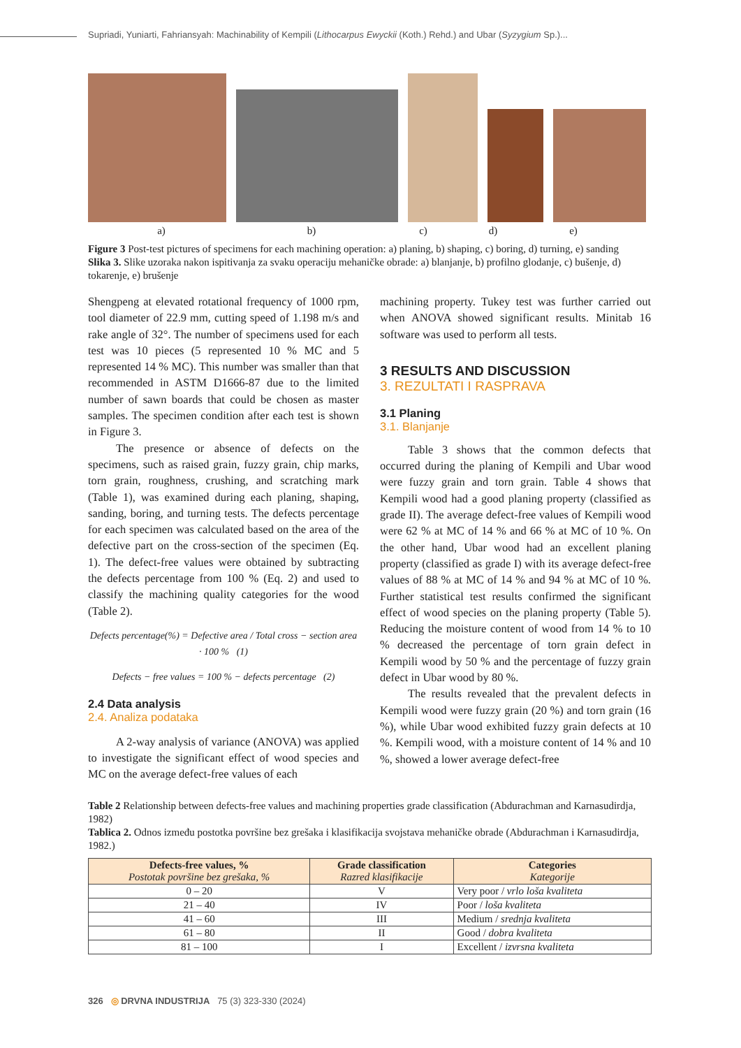Supriadi, Yuniarti, Fahriansyah: Machinability of Kempili (Lithocarpus Ewyckii (Koth.) Rehd.) and Ubar (Syzygium Sp.)...
a) b) c) d) e)
Figure 3 Post-test pictures of specimens for each machining operation: a) planing, b) shaping, c) boring, d) turning, e) sanding
Slika 3. Slike uzoraka nakon ispitivanja za svaku operaciju mehaničke obrade: a) blanjanje, b) profilno glodanje, c) bušenje, d) tokarenje, e) brušenje
Shengpeng at elevated rotational frequency of 1000 rpm, tool diameter of 22.9 mm, cutting speed of 1.198 m/s and rake angle of 32°. The number of specimens used for each test was 10 pieces (5 represented 10 % MC and 5 represented 14 % MC). This number was smaller than that recommended in ASTM D1666-87 due to the limited number of sawn boards that could be chosen as master samples. The specimen condition after each test is shown in Figure 3.
The presence or absence of defects on the specimens, such as raised grain, fuzzy grain, chip marks, torn grain, roughness, crushing, and scratching mark (Table 1), was examined during each planing, shaping, sanding, boring, and turning tests. The defects percentage for each specimen was calculated based on the area of the defective part on the cross-section of the specimen (Eq. 1). The defect-free values were obtained by subtracting the defects percentage from 100 % (Eq. 2) and used to classify the machining quality categories for the wood (Table 2).
Defects percentage(%) = Defective area / Total cross − section area · 100 % (1)
Defects − free values = 100 % − defects percentage (2)
2.4 Data analysis
2.4. Analiza podataka
A 2-way analysis of variance (ANOVA) was applied to investigate the significant effect of wood species and MC on the average defect-free values of each
machining property. Tukey test was further carried out when ANOVA showed significant results. Minitab 16 software was used to perform all tests.
3 RESULTS AND DISCUSSION
3. REZULTATI I RASPRAVA
3.1 Planing
3.1. Blanjanje
Table 3 shows that the common defects that occurred during the planing of Kempili and Ubar wood were fuzzy grain and torn grain. Table 4 shows that Kempili wood had a good planing property (classified as grade II). The average defect-free values of Kempili wood were 62 % at MC of 14 % and 66 % at MC of 10 %. On the other hand, Ubar wood had an excellent planing property (classified as grade I) with its average defect-free values of 88 % at MC of 14 % and 94 % at MC of 10 %. Further statistical test results confirmed the significant effect of wood species on the planing property (Table 5). Reducing the moisture content of wood from 14 % to 10 % decreased the percentage of torn grain defect in Kempili wood by 50 % and the percentage of fuzzy grain defect in Ubar wood by 80 %.
The results revealed that the prevalent defects in Kempili wood were fuzzy grain (20 %) and torn grain (16 %), while Ubar wood exhibited fuzzy grain defects at 10 %. Kempili wood, with a moisture content of 14 % and 10 %, showed a lower average defect-free
Table 2 Relationship between defects-free values and machining properties grade classification (Abdurachman and Karnasudirdja, 1982)
Tablica 2. Odnos između postotka površine bez grešaka i klasifikacija svojstava mehaničke obrade (Abdurachman i Karnasudirdja, 1982.)
| Defects-free values, % Postotak površine bez grešaka, % | Grade classification Razred klasifikacije | Categories Kategorije |
| --- | --- | --- |
| 0 – 20 | V | Very poor / vrlo loša kvaliteta |
| 21 – 40 | IV | Poor / loša kvaliteta |
| 41 – 60 | III | Medium / srednja kvaliteta |
| 61 – 80 | II | Good / dobra kvaliteta |
| 81 – 100 | I | Excellent / izvrsna kvaliteta |
326 ◎ DRVNA INDUSTRIJA 75 (3) 323-330 (2024)